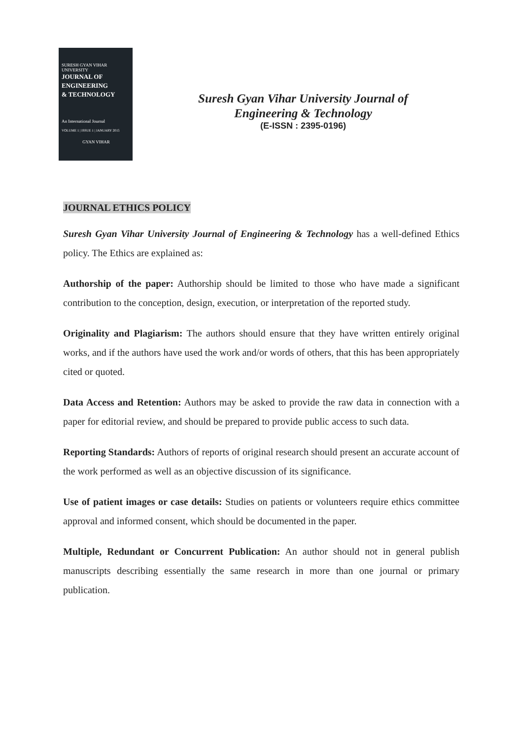SURESH GYAN VIHAR UNIVERSITY
JOURNAL OF
ENGINEERING
& TECHNOLOGY
An International Journal
VOLUME 1 | ISSUE 1 | JANUARY 2015
GYAN VIHAR
Suresh Gyan Vihar University Journal of
Engineering & Technology
(E-ISSN : 2395-0196)
JOURNAL ETHICS POLICY
Suresh Gyan Vihar University Journal of Engineering & Technology has a well-defined Ethics policy. The Ethics are explained as:
Authorship of the paper: Authorship should be limited to those who have made a significant contribution to the conception, design, execution, or interpretation of the reported study.
Originality and Plagiarism: The authors should ensure that they have written entirely original works, and if the authors have used the work and/or words of others, that this has been appropriately cited or quoted.
Data Access and Retention: Authors may be asked to provide the raw data in connection with a paper for editorial review, and should be prepared to provide public access to such data.
Reporting Standards: Authors of reports of original research should present an accurate account of the work performed as well as an objective discussion of its significance.
Use of patient images or case details: Studies on patients or volunteers require ethics committee approval and informed consent, which should be documented in the paper.
Multiple, Redundant or Concurrent Publication: An author should not in general publish manuscripts describing essentially the same research in more than one journal or primary publication.